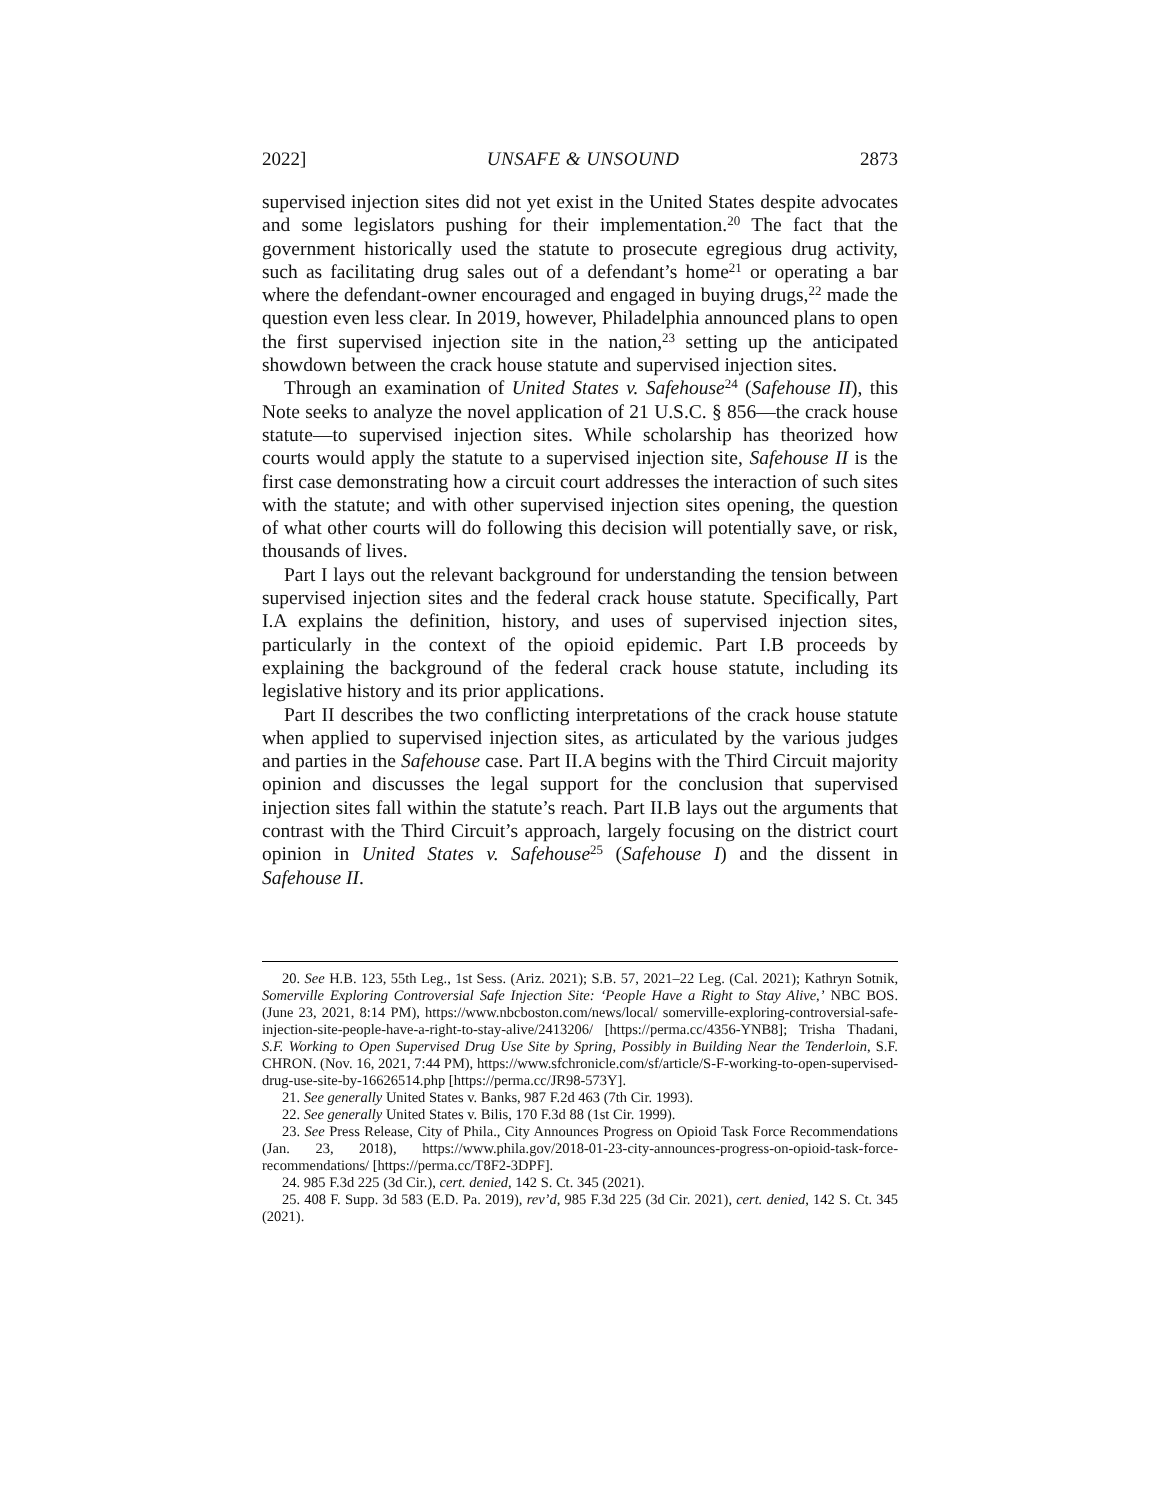2022] UNSAFE & UNSOUND 2873
supervised injection sites did not yet exist in the United States despite advocates and some legislators pushing for their implementation.<sup>20</sup> The fact that the government historically used the statute to prosecute egregious drug activity, such as facilitating drug sales out of a defendant’s home<sup>21</sup> or operating a bar where the defendant-owner encouraged and engaged in buying drugs,<sup>22</sup> made the question even less clear. In 2019, however, Philadelphia announced plans to open the first supervised injection site in the nation,<sup>23</sup> setting up the anticipated showdown between the crack house statute and supervised injection sites.
Through an examination of United States v. Safehouse<sup>24</sup> (Safehouse II), this Note seeks to analyze the novel application of 21 U.S.C. § 856—the crack house statute—to supervised injection sites. While scholarship has theorized how courts would apply the statute to a supervised injection site, Safehouse II is the first case demonstrating how a circuit court addresses the interaction of such sites with the statute; and with other supervised injection sites opening, the question of what other courts will do following this decision will potentially save, or risk, thousands of lives.
Part I lays out the relevant background for understanding the tension between supervised injection sites and the federal crack house statute. Specifically, Part I.A explains the definition, history, and uses of supervised injection sites, particularly in the context of the opioid epidemic. Part I.B proceeds by explaining the background of the federal crack house statute, including its legislative history and its prior applications.
Part II describes the two conflicting interpretations of the crack house statute when applied to supervised injection sites, as articulated by the various judges and parties in the Safehouse case. Part II.A begins with the Third Circuit majority opinion and discusses the legal support for the conclusion that supervised injection sites fall within the statute’s reach. Part II.B lays out the arguments that contrast with the Third Circuit’s approach, largely focusing on the district court opinion in United States v. Safehouse<sup>25</sup> (Safehouse I) and the dissent in Safehouse II.
20. See H.B. 123, 55th Leg., 1st Sess. (Ariz. 2021); S.B. 57, 2021–22 Leg. (Cal. 2021); Kathryn Sotnik, Somerville Exploring Controversial Safe Injection Site: ‘People Have a Right to Stay Alive,’ NBC BOS. (June 23, 2021, 8:14 PM), https://www.nbcboston.com/news/local/ somerville-exploring-controversial-safe-injection-site-people-have-a-right-to-stay-alive/2413206/ [https://perma.cc/4356-YNB8]; Trisha Thadani, S.F. Working to Open Supervised Drug Use Site by Spring, Possibly in Building Near the Tenderloin, S.F. CHRON. (Nov. 16, 2021, 7:44 PM), https://www.sfchronicle.com/sf/article/S-F-working-to-open-supervised-drug-use-site-by-16626514.php [https://perma.cc/JR98-573Y].
21. See generally United States v. Banks, 987 F.2d 463 (7th Cir. 1993).
22. See generally United States v. Bilis, 170 F.3d 88 (1st Cir. 1999).
23. See Press Release, City of Phila., City Announces Progress on Opioid Task Force Recommendations (Jan. 23, 2018), https://www.phila.gov/2018-01-23-city-announces-progress-on-opioid-task-force-recommendations/ [https://perma.cc/T8F2-3DPF].
24. 985 F.3d 225 (3d Cir.), cert. denied, 142 S. Ct. 345 (2021).
25. 408 F. Supp. 3d 583 (E.D. Pa. 2019), rev’d, 985 F.3d 225 (3d Cir. 2021), cert. denied, 142 S. Ct. 345 (2021).